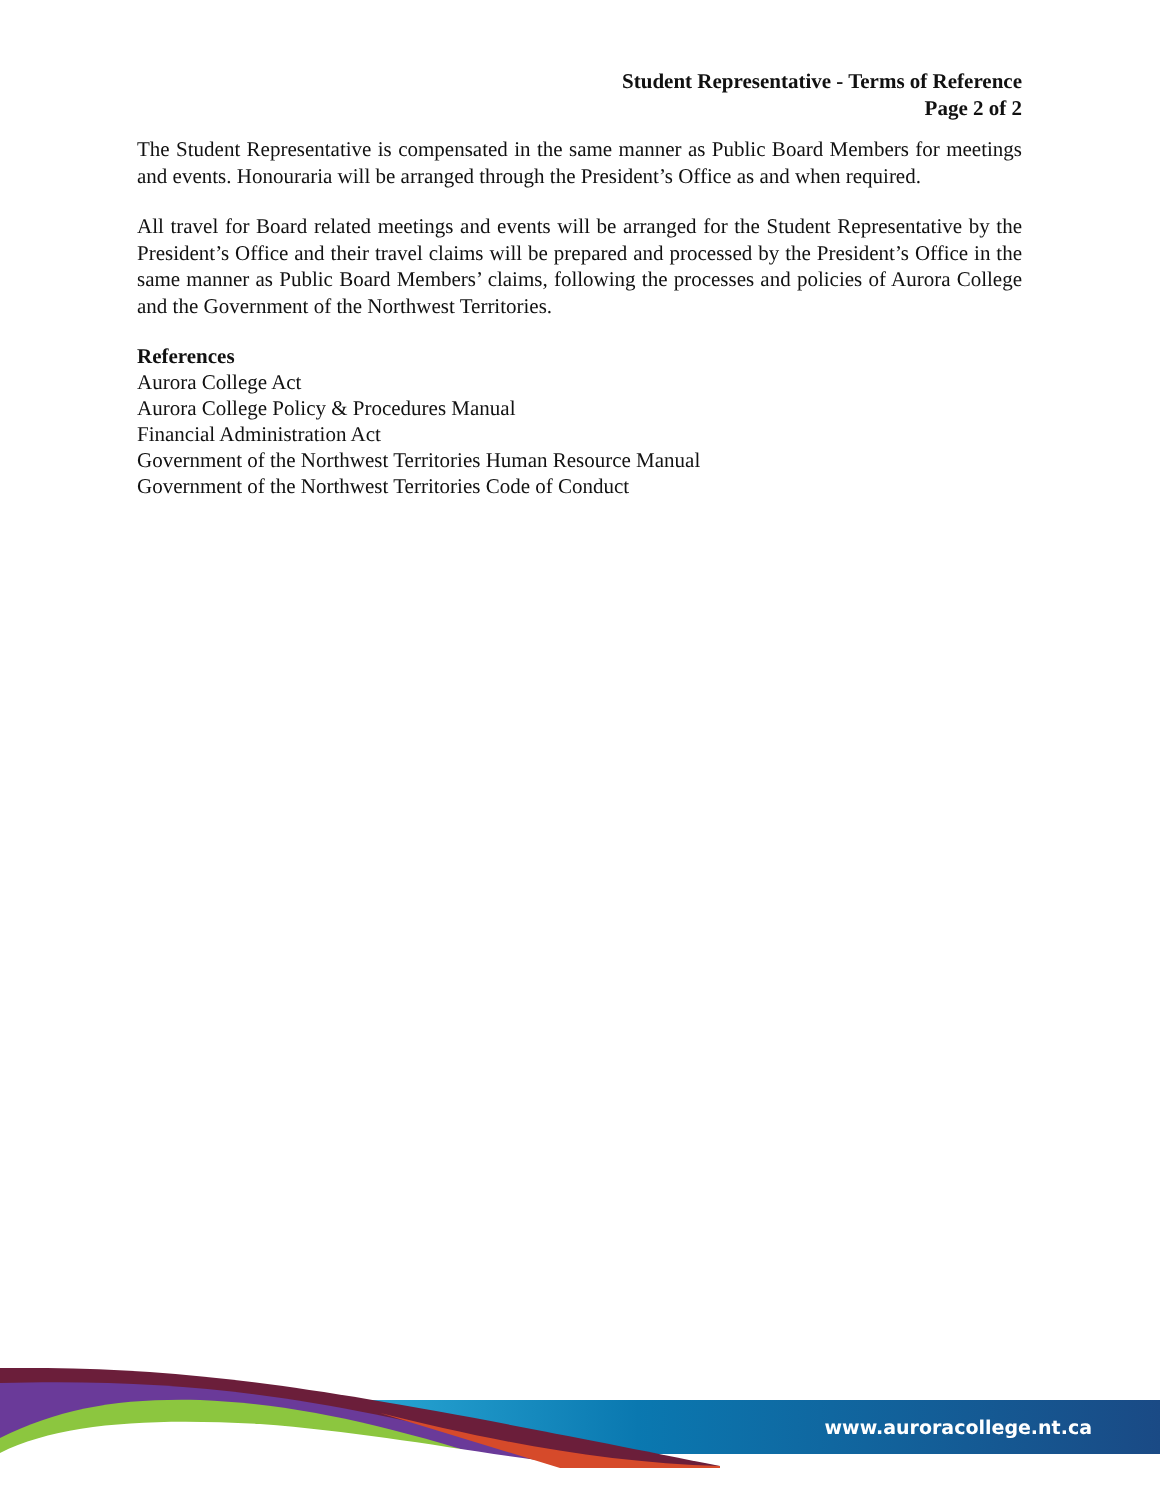Student Representative - Terms of Reference
Page 2 of 2
The Student Representative is compensated in the same manner as Public Board Members for meetings and events. Honouraria will be arranged through the President’s Office as and when required.
All travel for Board related meetings and events will be arranged for the Student Representative by the President’s Office and their travel claims will be prepared and processed by the President’s Office in the same manner as Public Board Members’ claims, following the processes and policies of Aurora College and the Government of the Northwest Territories.
References
Aurora College Act
Aurora College Policy & Procedures Manual
Financial Administration Act
Government of the Northwest Territories Human Resource Manual
Government of the Northwest Territories Code of Conduct
www.auroracollege.nt.ca